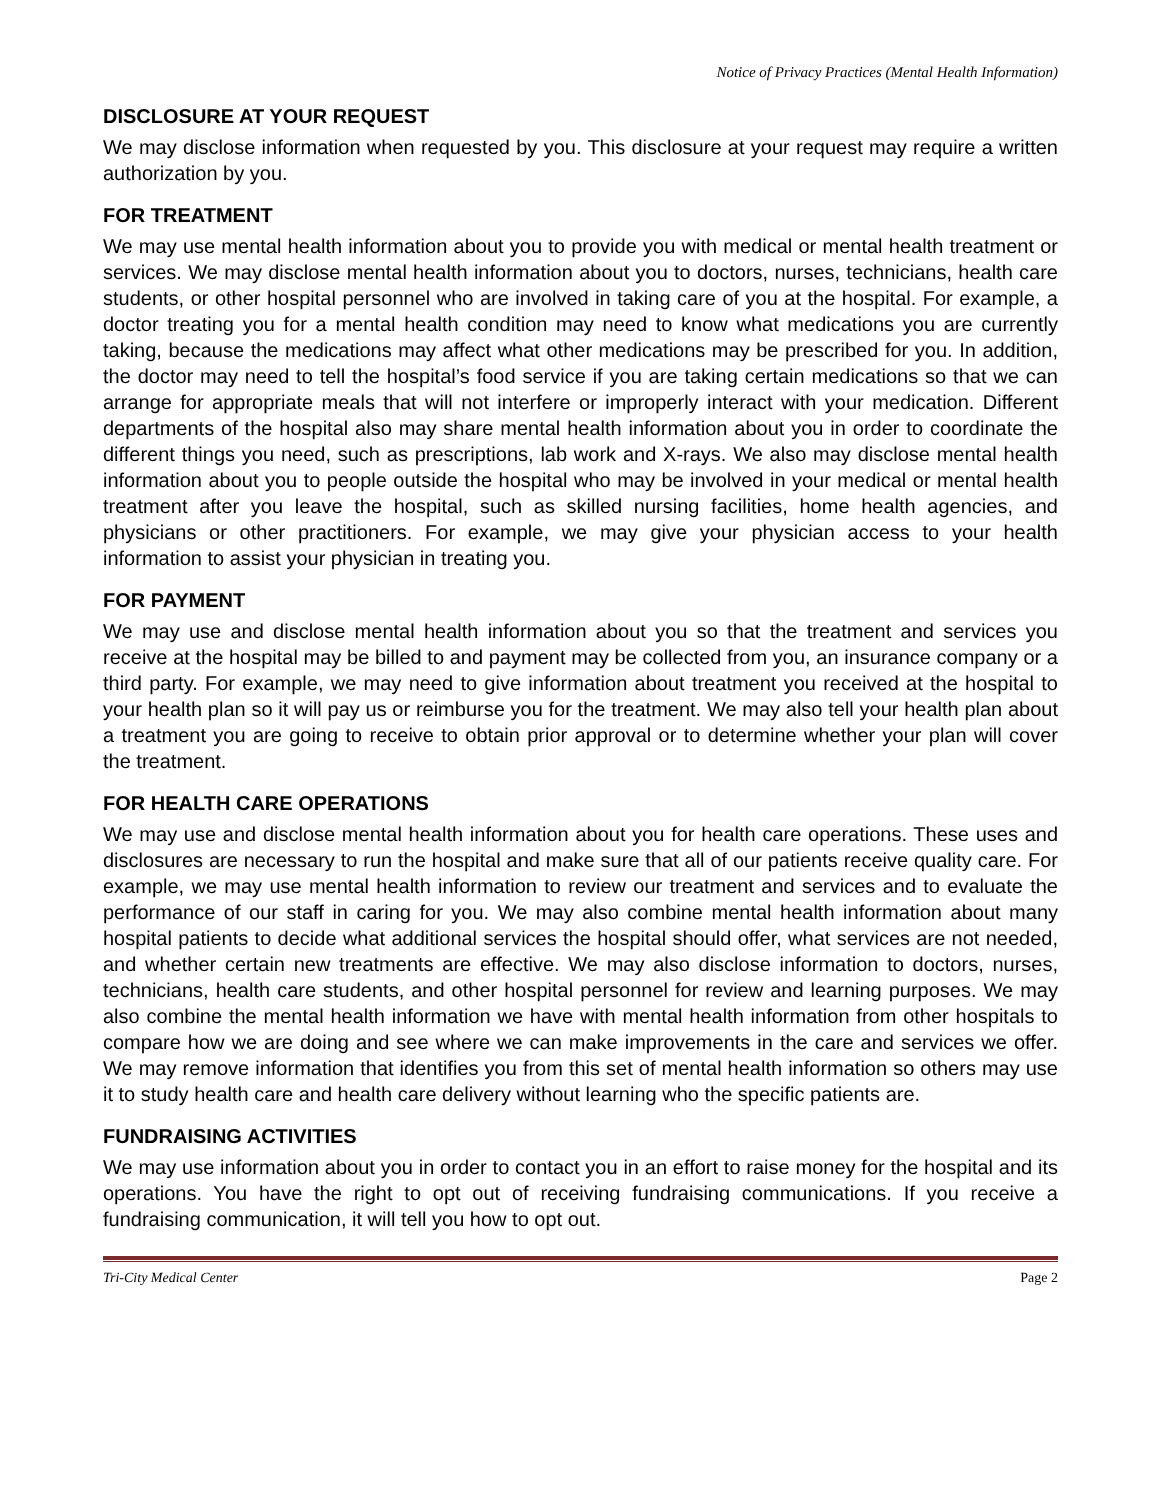Notice of Privacy Practices (Mental Health Information)
DISCLOSURE AT YOUR REQUEST
We may disclose information when requested by you. This disclosure at your request may require a written authorization by you.
FOR TREATMENT
We may use mental health information about you to provide you with medical or mental health treatment or services. We may disclose mental health information about you to doctors, nurses, technicians, health care students, or other hospital personnel who are involved in taking care of you at the hospital. For example, a doctor treating you for a mental health condition may need to know what medications you are currently taking, because the medications may affect what other medications may be prescribed for you. In addition, the doctor may need to tell the hospital’s food service if you are taking certain medications so that we can arrange for appropriate meals that will not interfere or improperly interact with your medication. Different departments of the hospital also may share mental health information about you in order to coordinate the different things you need, such as prescriptions, lab work and X-rays. We also may disclose mental health information about you to people outside the hospital who may be involved in your medical or mental health treatment after you leave the hospital, such as skilled nursing facilities, home health agencies, and physicians or other practitioners. For example, we may give your physician access to your health information to assist your physician in treating you.
FOR PAYMENT
We may use and disclose mental health information about you so that the treatment and services you receive at the hospital may be billed to and payment may be collected from you, an insurance company or a third party. For example, we may need to give information about treatment you received at the hospital to your health plan so it will pay us or reimburse you for the treatment. We may also tell your health plan about a treatment you are going to receive to obtain prior approval or to determine whether your plan will cover the treatment.
FOR HEALTH CARE OPERATIONS
We may use and disclose mental health information about you for health care operations. These uses and disclosures are necessary to run the hospital and make sure that all of our patients receive quality care. For example, we may use mental health information to review our treatment and services and to evaluate the performance of our staff in caring for you. We may also combine mental health information about many hospital patients to decide what additional services the hospital should offer, what services are not needed, and whether certain new treatments are effective. We may also disclose information to doctors, nurses, technicians, health care students, and other hospital personnel for review and learning purposes. We may also combine the mental health information we have with mental health information from other hospitals to compare how we are doing and see where we can make improvements in the care and services we offer. We may remove information that identifies you from this set of mental health information so others may use it to study health care and health care delivery without learning who the specific patients are.
FUNDRAISING ACTIVITIES
We may use information about you in order to contact you in an effort to raise money for the hospital and its operations. You have the right to opt out of receiving fundraising communications. If you receive a fundraising communication, it will tell you how to opt out.
Tri-City Medical Center Page 2